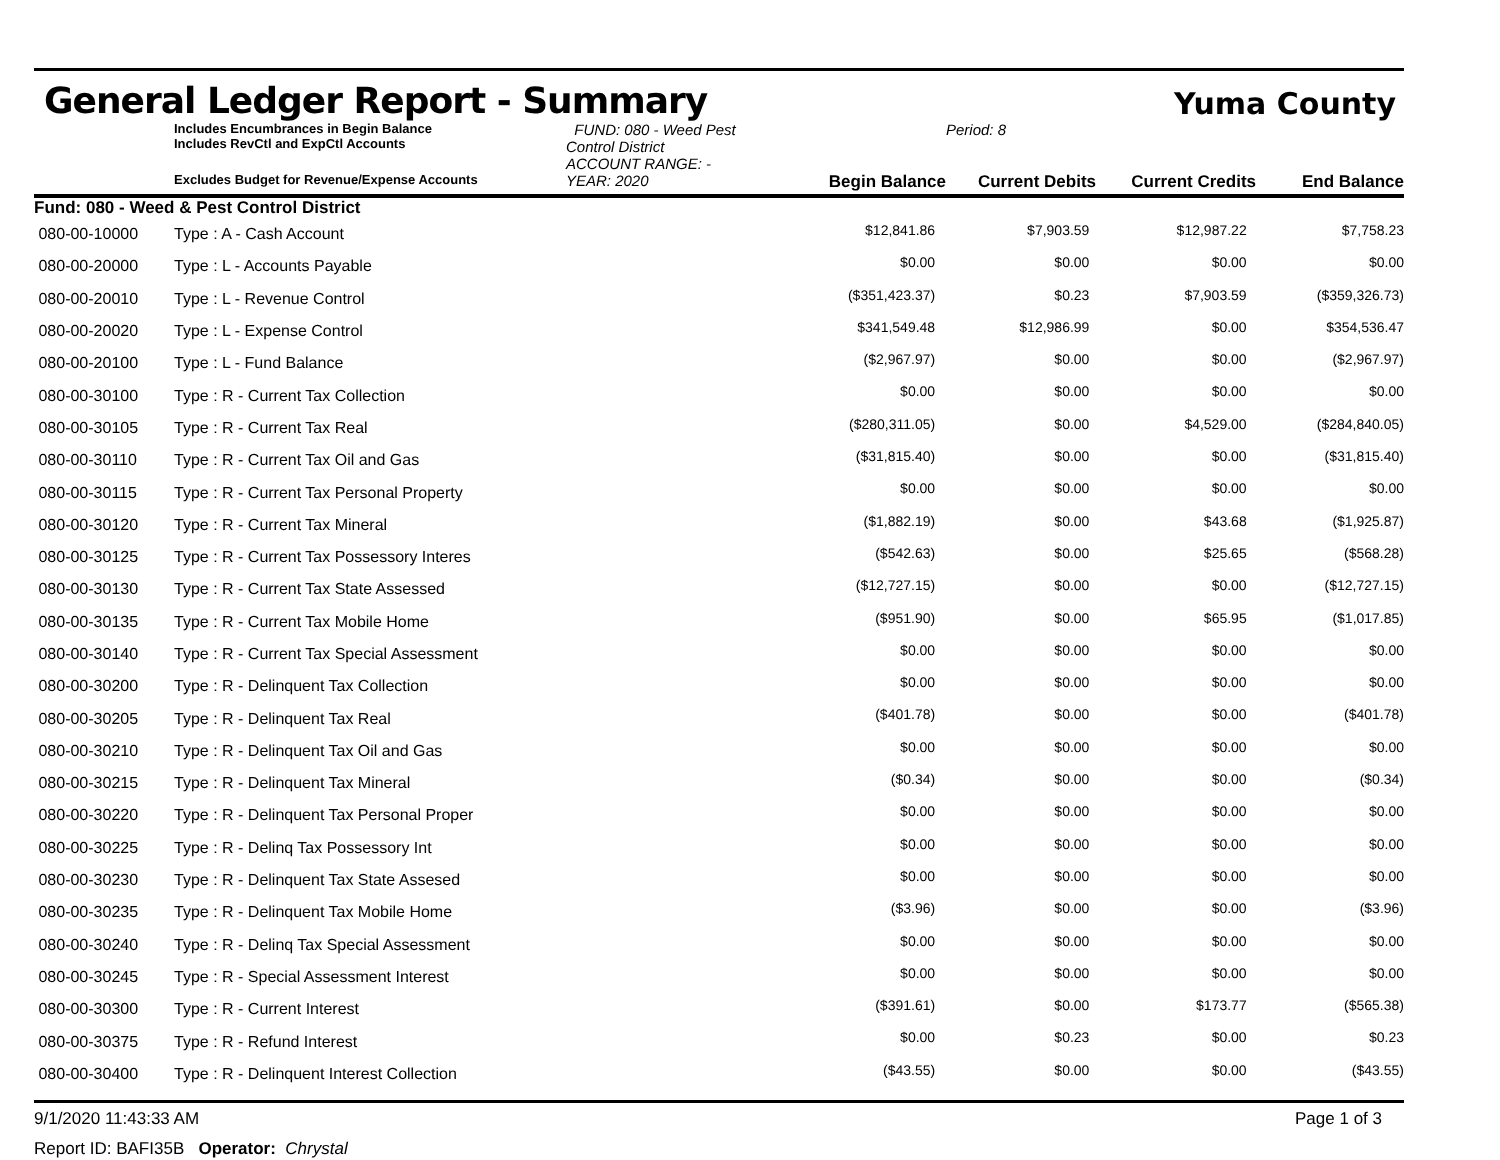General Ledger Report - Summary
Yuma County
Includes Encumbrances in Begin Balance
Includes RevCtl and ExpCtl Accounts
FUND: 080 - Weed Pest Control District
ACCOUNT RANGE: -
Period: 8
Excludes Budget for Revenue/Expense Accounts
YEAR: 2020
Begin Balance
Current Debits
Current Credits
End Balance
Fund: 080 - Weed & Pest Control District
| 080-00-10000 | Type : A - Cash Account | $12,841.86 | $7,903.59 | $12,987.22 | $7,758.23 |
| 080-00-20000 | Type : L - Accounts Payable | $0.00 | $0.00 | $0.00 | $0.00 |
| 080-00-20010 | Type : L - Revenue Control | ($351,423.37) | $0.23 | $7,903.59 | ($359,326.73) |
| 080-00-20020 | Type : L - Expense Control | $341,549.48 | $12,986.99 | $0.00 | $354,536.47 |
| 080-00-20100 | Type : L - Fund Balance | ($2,967.97) | $0.00 | $0.00 | ($2,967.97) |
| 080-00-30100 | Type : R - Current Tax Collection | $0.00 | $0.00 | $0.00 | $0.00 |
| 080-00-30105 | Type : R - Current Tax Real | ($280,311.05) | $0.00 | $4,529.00 | ($284,840.05) |
| 080-00-30110 | Type : R - Current Tax Oil and Gas | ($31,815.40) | $0.00 | $0.00 | ($31,815.40) |
| 080-00-30115 | Type : R - Current Tax Personal Property | $0.00 | $0.00 | $0.00 | $0.00 |
| 080-00-30120 | Type : R - Current Tax Mineral | ($1,882.19) | $0.00 | $43.68 | ($1,925.87) |
| 080-00-30125 | Type : R - Current Tax Possessory Interes | ($542.63) | $0.00 | $25.65 | ($568.28) |
| 080-00-30130 | Type : R - Current Tax State Assessed | ($12,727.15) | $0.00 | $0.00 | ($12,727.15) |
| 080-00-30135 | Type : R - Current Tax Mobile Home | ($951.90) | $0.00 | $65.95 | ($1,017.85) |
| 080-00-30140 | Type : R - Current Tax Special Assessment | $0.00 | $0.00 | $0.00 | $0.00 |
| 080-00-30200 | Type : R - Delinquent Tax Collection | $0.00 | $0.00 | $0.00 | $0.00 |
| 080-00-30205 | Type : R - Delinquent Tax Real | ($401.78) | $0.00 | $0.00 | ($401.78) |
| 080-00-30210 | Type : R - Delinquent Tax Oil and Gas | $0.00 | $0.00 | $0.00 | $0.00 |
| 080-00-30215 | Type : R - Delinquent Tax Mineral | ($0.34) | $0.00 | $0.00 | ($0.34) |
| 080-00-30220 | Type : R - Delinquent Tax Personal Proper | $0.00 | $0.00 | $0.00 | $0.00 |
| 080-00-30225 | Type : R - Delinq Tax Possessory Int | $0.00 | $0.00 | $0.00 | $0.00 |
| 080-00-30230 | Type : R - Delinquent Tax State Assesed | $0.00 | $0.00 | $0.00 | $0.00 |
| 080-00-30235 | Type : R - Delinquent Tax Mobile Home | ($3.96) | $0.00 | $0.00 | ($3.96) |
| 080-00-30240 | Type : R - Delinq Tax Special Assessment | $0.00 | $0.00 | $0.00 | $0.00 |
| 080-00-30245 | Type : R - Special Assessment Interest | $0.00 | $0.00 | $0.00 | $0.00 |
| 080-00-30300 | Type : R - Current Interest | ($391.61) | $0.00 | $173.77 | ($565.38) |
| 080-00-30375 | Type : R - Refund Interest | $0.00 | $0.23 | $0.00 | $0.23 |
| 080-00-30400 | Type : R - Delinquent Interest Collection | ($43.55) | $0.00 | $0.00 | ($43.55) |
9/1/2020 11:43:33 AM Page 1 of 3
Report ID: BAFI35B Operator: Chrystal